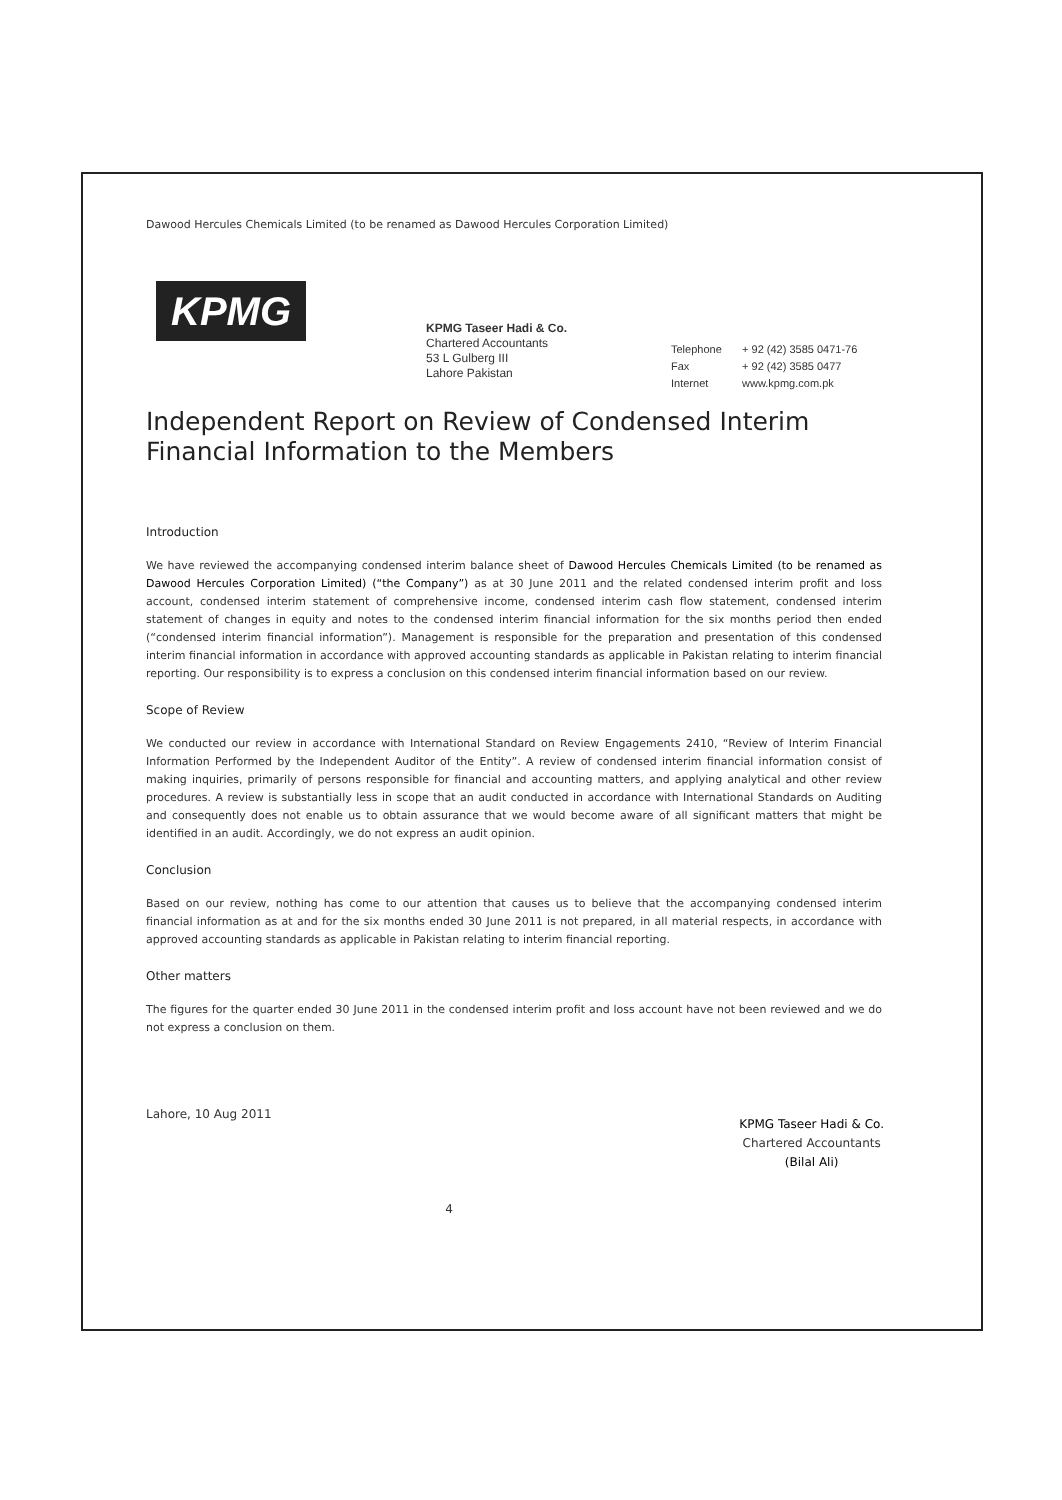Dawood Hercules Chemicals Limited (to be renamed as Dawood Hercules Corporation Limited)
KPMG
KPMG Taseer Hadi & Co.
Chartered Accountants
53 L Gulberg III
Lahore Pakistan
Telephone + 92 (42) 3585 0471-76
Fax + 92 (42) 3585 0477
Internet www.kpmg.com.pk
Independent Report on Review of Condensed Interim Financial Information to the Members
Introduction
We have reviewed the accompanying condensed interim balance sheet of Dawood Hercules Chemicals Limited (to be renamed as Dawood Hercules Corporation Limited) (“the Company”) as at 30 June 2011 and the related condensed interim profit and loss account, condensed interim statement of comprehensive income, condensed interim cash flow statement, condensed interim statement of changes in equity and notes to the condensed interim financial information for the six months period then ended (“condensed interim financial information”). Management is responsible for the preparation and presentation of this condensed interim financial information in accordance with approved accounting standards as applicable in Pakistan relating to interim financial reporting. Our responsibility is to express a conclusion on this condensed interim financial information based on our review.
Scope of Review
We conducted our review in accordance with International Standard on Review Engagements 2410, “Review of Interim Financial Information Performed by the Independent Auditor of the Entity”. A review of condensed interim financial information consist of making inquiries, primarily of persons responsible for financial and accounting matters, and applying analytical and other review procedures. A review is substantially less in scope that an audit conducted in accordance with International Standards on Auditing and consequently does not enable us to obtain assurance that we would become aware of all significant matters that might be identified in an audit. Accordingly, we do not express an audit opinion.
Conclusion
Based on our review, nothing has come to our attention that causes us to believe that the accompanying condensed interim financial information as at and for the six months ended 30 June 2011 is not prepared, in all material respects, in accordance with approved accounting standards as applicable in Pakistan relating to interim financial reporting.
Other matters
The figures for the quarter ended 30 June 2011 in the condensed interim profit and loss account have not been reviewed and we do not express a conclusion on them.
Lahore, 10 Aug 2011
KPMG Taseer Hadi & Co.
Chartered Accountants
(Bilal Ali)
4